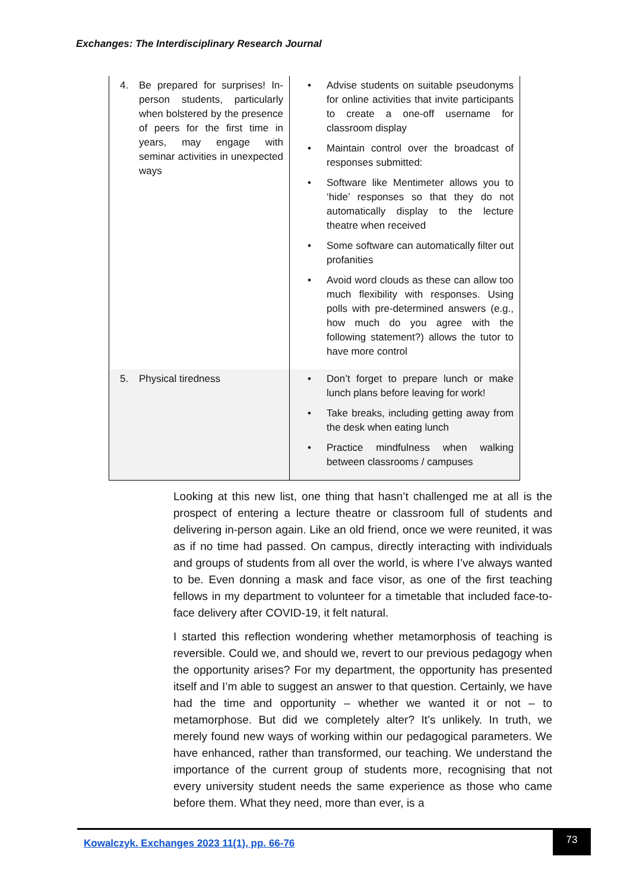Exchanges: The Interdisciplinary Research Journal
| 4. Be prepared for surprises! In-person students, particularly when bolstered by the presence of peers for the first time in years, may engage with seminar activities in unexpected ways | • Advise students on suitable pseudonyms for online activities that invite participants to create a one-off username for classroom display • Maintain control over the broadcast of responses submitted: • Software like Mentimeter allows you to ‘hide’ responses so that they do not automatically display to the lecture theatre when received • Some software can automatically filter out profanities • Avoid word clouds as these can allow too much flexibility with responses. Using polls with pre-determined answers (e.g., how much do you agree with the following statement?) allows the tutor to have more control |
| 5. Physical tiredness | • Don’t forget to prepare lunch or make lunch plans before leaving for work! • Take breaks, including getting away from the desk when eating lunch • Practice mindfulness when walking between classrooms / campuses |
Looking at this new list, one thing that hasn’t challenged me at all is the prospect of entering a lecture theatre or classroom full of students and delivering in-person again. Like an old friend, once we were reunited, it was as if no time had passed. On campus, directly interacting with individuals and groups of students from all over the world, is where I’ve always wanted to be. Even donning a mask and face visor, as one of the first teaching fellows in my department to volunteer for a timetable that included face-to-face delivery after COVID-19, it felt natural.
I started this reflection wondering whether metamorphosis of teaching is reversible. Could we, and should we, revert to our previous pedagogy when the opportunity arises? For my department, the opportunity has presented itself and I’m able to suggest an answer to that question. Certainly, we have had the time and opportunity – whether we wanted it or not – to metamorphose. But did we completely alter? It’s unlikely. In truth, we merely found new ways of working within our pedagogical parameters. We have enhanced, rather than transformed, our teaching. We understand the importance of the current group of students more, recognising that not every university student needs the same experience as those who came before them. What they need, more than ever, is a
Kowalczyk. Exchanges 2023 11(1), pp. 66-76
73